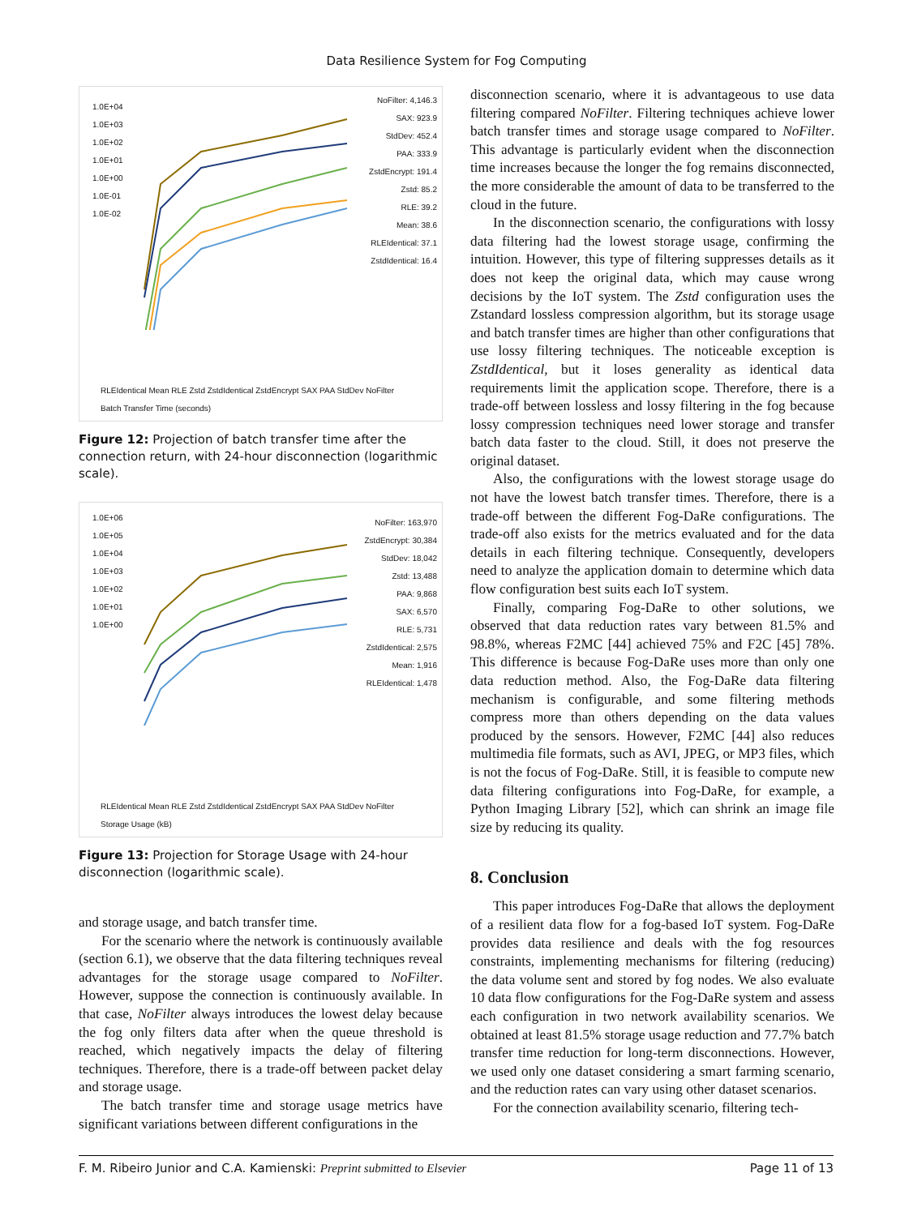Data Resilience System for Fog Computing
NoFilter: 4,146.3
SAX: 923.9
StdDev: 452.4
PAA: 333.9
ZstdEncrypt: 191.4
Zstd: 85.2
RLE: 39.2
Mean: 38.6
RLEIdentical: 37.1
ZstdIdentical: 16.4
1.0E+04 1.0E+03 1.0E+02 1.0E+01 1.0E+00 1.0E-01 1.0E-02
RLEIdentical Mean RLE Zstd ZstdIdentical ZstdEncrypt SAX PAA StdDev NoFilter
Batch Transfer Time (seconds)
Figure 12: Projection of batch transfer time after the connection return, with 24-hour disconnection (logarithmic scale).
NoFilter: 163,970
ZstdEncrypt: 30,384
StdDev: 18,042
Zstd: 13,488
PAA: 9,868
SAX: 6,570
RLE: 5,731
ZstdIdentical: 2,575
Mean: 1,916
RLEIdentical: 1,478
1.0E+06 1.0E+05 1.0E+04 1.0E+03 1.0E+02 1.0E+01 1.0E+00
RLEIdentical Mean RLE Zstd ZstdIdentical ZstdEncrypt SAX PAA StdDev NoFilter
Storage Usage (kB)
Figure 13: Projection for Storage Usage with 24-hour disconnection (logarithmic scale).
and storage usage, and batch transfer time.
For the scenario where the network is continuously available (section 6.1), we observe that the data filtering techniques reveal advantages for the storage usage compared to NoFilter. However, suppose the connection is continuously available. In that case, NoFilter always introduces the lowest delay because the fog only filters data after when the queue threshold is reached, which negatively impacts the delay of filtering techniques. Therefore, there is a trade-off between packet delay and storage usage.
The batch transfer time and storage usage metrics have significant variations between different configurations in the
disconnection scenario, where it is advantageous to use data filtering compared NoFilter. Filtering techniques achieve lower batch transfer times and storage usage compared to NoFilter. This advantage is particularly evident when the disconnection time increases because the longer the fog remains disconnected, the more considerable the amount of data to be transferred to the cloud in the future.
In the disconnection scenario, the configurations with lossy data filtering had the lowest storage usage, confirming the intuition. However, this type of filtering suppresses details as it does not keep the original data, which may cause wrong decisions by the IoT system. The Zstd configuration uses the Zstandard lossless compression algorithm, but its storage usage and batch transfer times are higher than other configurations that use lossy filtering techniques. The noticeable exception is ZstdIdentical, but it loses generality as identical data requirements limit the application scope. Therefore, there is a trade-off between lossless and lossy filtering in the fog because lossy compression techniques need lower storage and transfer batch data faster to the cloud. Still, it does not preserve the original dataset.
Also, the configurations with the lowest storage usage do not have the lowest batch transfer times. Therefore, there is a trade-off between the different Fog-DaRe configurations. The trade-off also exists for the metrics evaluated and for the data details in each filtering technique. Consequently, developers need to analyze the application domain to determine which data flow configuration best suits each IoT system.
Finally, comparing Fog-DaRe to other solutions, we observed that data reduction rates vary between 81.5% and 98.8%, whereas F2MC [44] achieved 75% and F2C [45] 78%. This difference is because Fog-DaRe uses more than only one data reduction method. Also, the Fog-DaRe data filtering mechanism is configurable, and some filtering methods compress more than others depending on the data values produced by the sensors. However, F2MC [44] also reduces multimedia file formats, such as AVI, JPEG, or MP3 files, which is not the focus of Fog-DaRe. Still, it is feasible to compute new data filtering configurations into Fog-DaRe, for example, a Python Imaging Library [52], which can shrink an image file size by reducing its quality.
8. Conclusion
This paper introduces Fog-DaRe that allows the deployment of a resilient data flow for a fog-based IoT system. Fog-DaRe provides data resilience and deals with the fog resources constraints, implementing mechanisms for filtering (reducing) the data volume sent and stored by fog nodes. We also evaluate 10 data flow configurations for the Fog-DaRe system and assess each configuration in two network availability scenarios. We obtained at least 81.5% storage usage reduction and 77.7% batch transfer time reduction for long-term disconnections. However, we used only one dataset considering a smart farming scenario, and the reduction rates can vary using other dataset scenarios.
For the connection availability scenario, filtering tech-
F. M. Ribeiro Junior and C.A. Kamienski: Preprint submitted to Elsevier Page 11 of 13